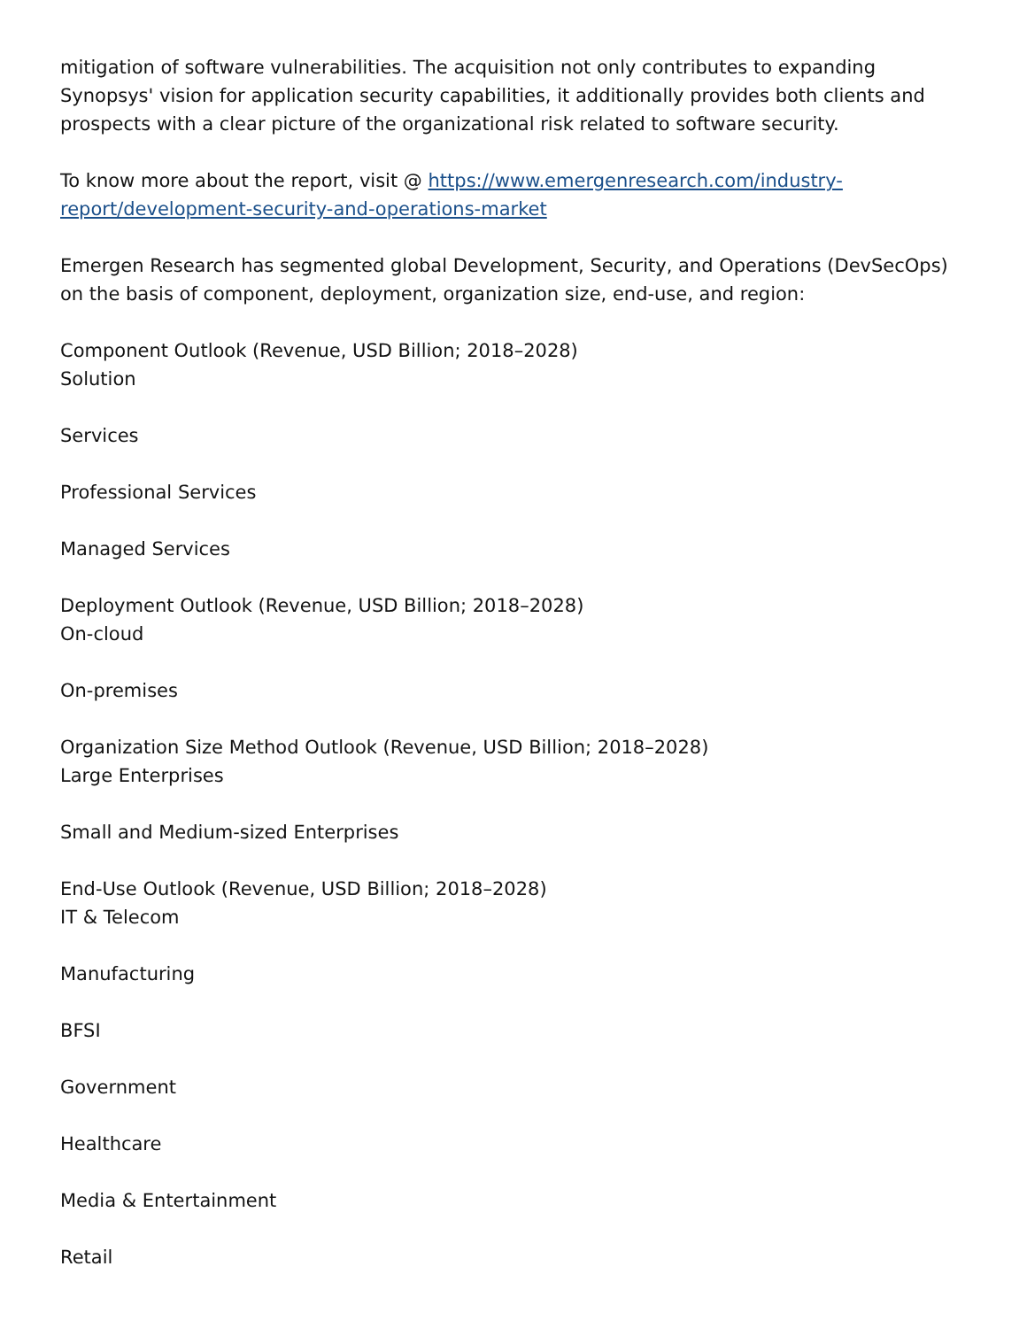mitigation of software vulnerabilities. The acquisition not only contributes to expanding Synopsys' vision for application security capabilities, it additionally provides both clients and prospects with a clear picture of the organizational risk related to software security.
To know more about the report, visit @ https://www.emergenresearch.com/industry-report/development-security-and-operations-market
Emergen Research has segmented global Development, Security, and Operations (DevSecOps) on the basis of component, deployment, organization size, end-use, and region:
Component Outlook (Revenue, USD Billion; 2018–2028)
Solution
Services
Professional Services
Managed Services
Deployment Outlook (Revenue, USD Billion; 2018–2028)
On-cloud
On-premises
Organization Size Method Outlook (Revenue, USD Billion; 2018–2028)
Large Enterprises
Small and Medium-sized Enterprises
End-Use Outlook (Revenue, USD Billion; 2018–2028)
IT & Telecom
Manufacturing
BFSI
Government
Healthcare
Media & Entertainment
Retail